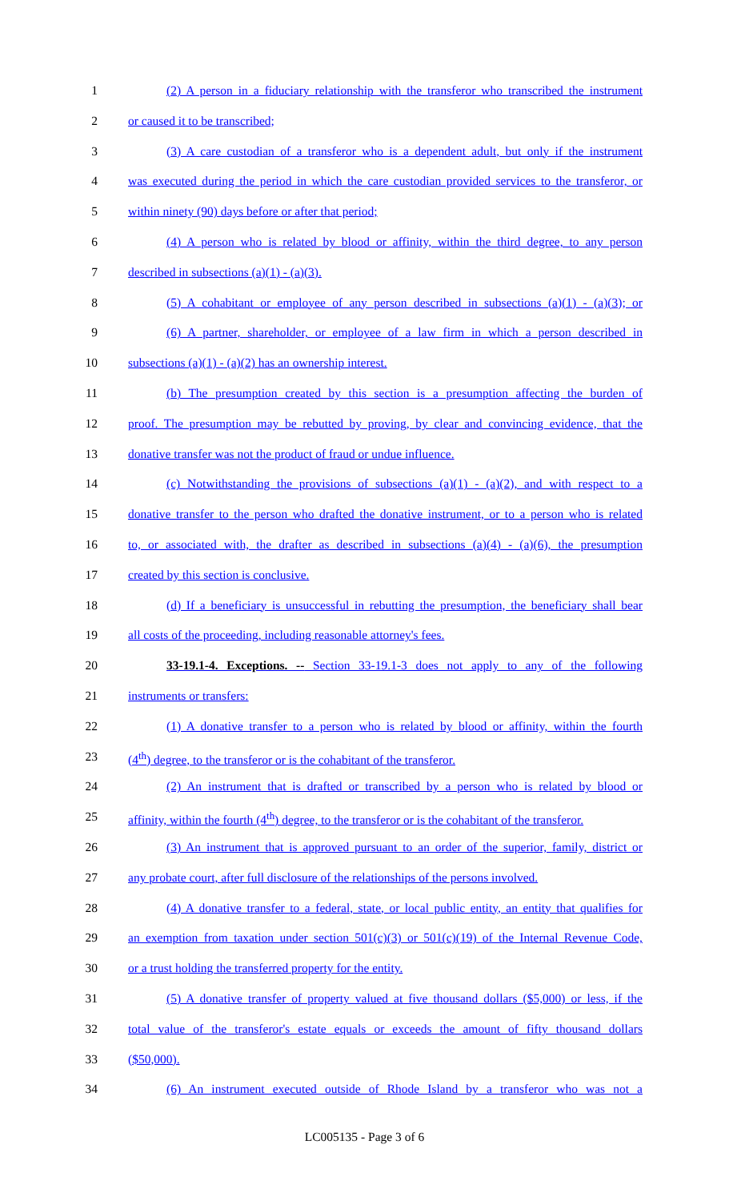1 (2) A person in a fiduciary relationship with the transferor who transcribed the instrument
2 or caused it to be transcribed;
3 (3) A care custodian of a transferor who is a dependent adult, but only if the instrument
4 was executed during the period in which the care custodian provided services to the transferor, or
5 within ninety (90) days before or after that period;
6 (4) A person who is related by blood or affinity, within the third degree, to any person
7 described in subsections (a)(1) - (a)(3).
8 (5) A cohabitant or employee of any person described in subsections (a)(1) - (a)(3); or
9 (6) A partner, shareholder, or employee of a law firm in which a person described in
10 subsections (a)(1) - (a)(2) has an ownership interest.
11 (b) The presumption created by this section is a presumption affecting the burden of
12 proof. The presumption may be rebutted by proving, by clear and convincing evidence, that the
13 donative transfer was not the product of fraud or undue influence.
14 (c) Notwithstanding the provisions of subsections (a)(1) - (a)(2), and with respect to a
15 donative transfer to the person who drafted the donative instrument, or to a person who is related
16 to, or associated with, the drafter as described in subsections (a)(4) - (a)(6), the presumption
17 created by this section is conclusive.
18 (d) If a beneficiary is unsuccessful in rebutting the presumption, the beneficiary shall bear
19 all costs of the proceeding, including reasonable attorney's fees.
20 33-19.1-4. Exceptions. -- Section 33-19.1-3 does not apply to any of the following
21 instruments or transfers:
22 (1) A donative transfer to a person who is related by blood or affinity, within the fourth
23 (4<sup>th</sup>) degree, to the transferor or is the cohabitant of the transferor.
24 (2) An instrument that is drafted or transcribed by a person who is related by blood or
25 affinity, within the fourth (4<sup>th</sup>) degree, to the transferor or is the cohabitant of the transferor.
26 (3) An instrument that is approved pursuant to an order of the superior, family, district or
27 any probate court, after full disclosure of the relationships of the persons involved.
28 (4) A donative transfer to a federal, state, or local public entity, an entity that qualifies for
29 an exemption from taxation under section 501(c)(3) or 501(c)(19) of the Internal Revenue Code,
30 or a trust holding the transferred property for the entity.
31 (5) A donative transfer of property valued at five thousand dollars ($5,000) or less, if the
32 total value of the transferor's estate equals or exceeds the amount of fifty thousand dollars
33 ($50,000).
34 (6) An instrument executed outside of Rhode Island by a transferor who was not a
LC005135 - Page 3 of 6